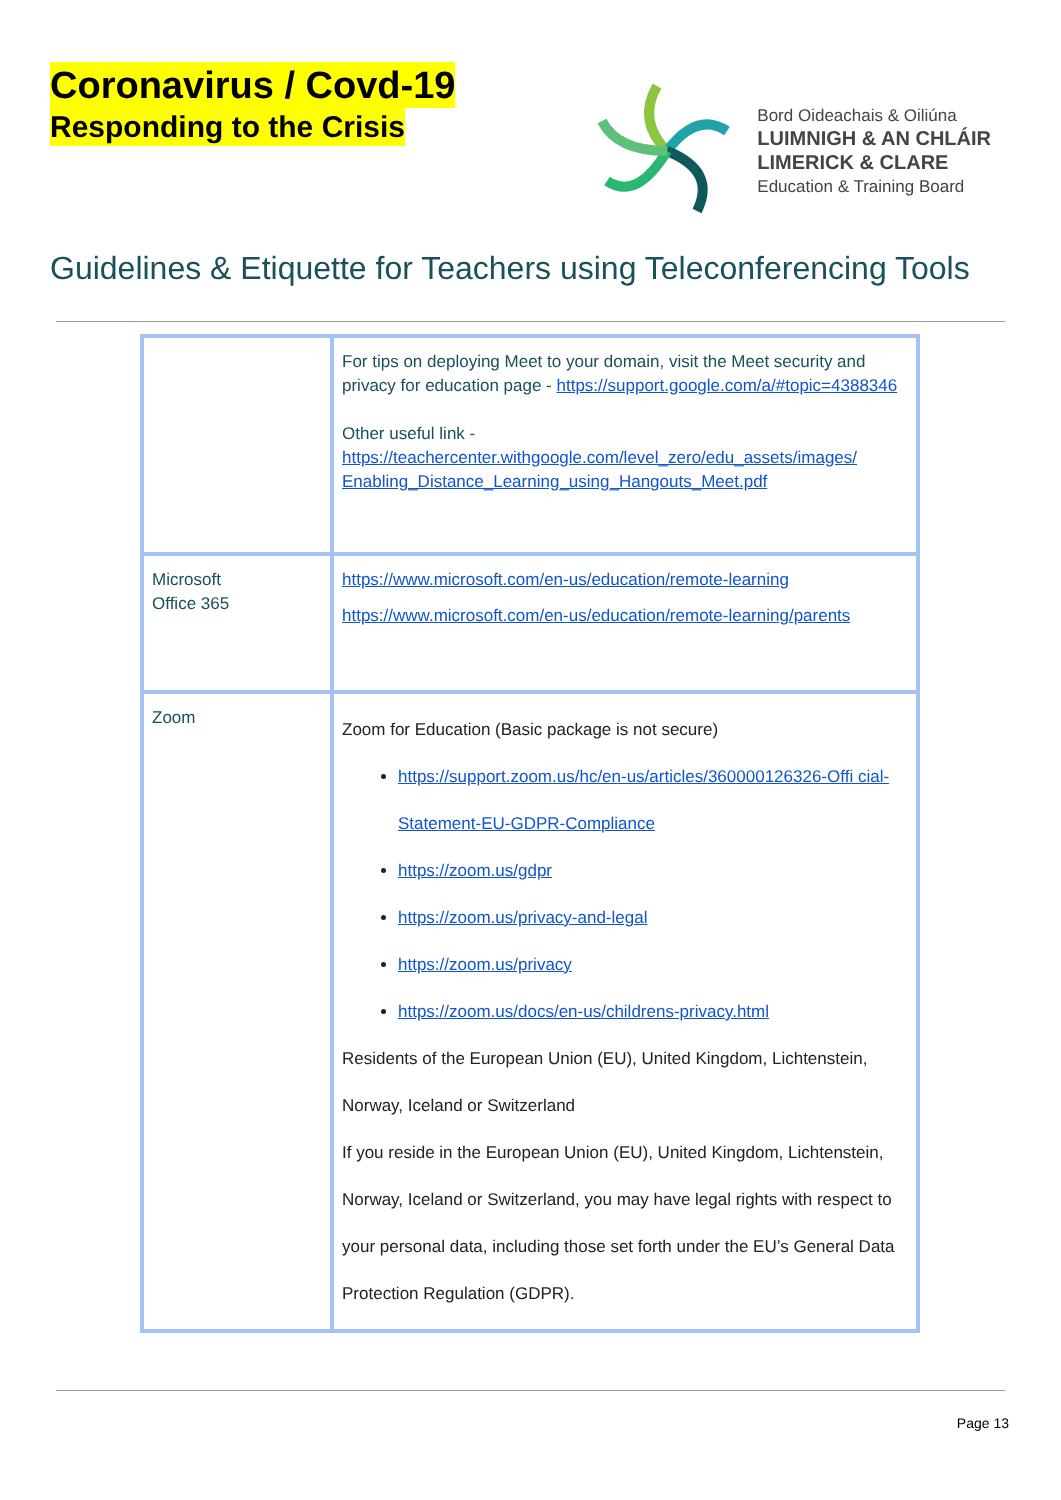Coronavirus / Covd-19
Responding to the Crisis
Bord Oideachais & Oiliúna
LUIMNIGH & AN CHLÁIR
LIMERICK & CLARE
Education & Training Board
Guidelines & Etiquette for Teachers using Teleconferencing Tools
| | For tips on deploying Meet to your domain, visit the Meet security and privacy for education page - https://support.google.com/a/#topic=4388346 Other useful link - https://teachercenter.withgoogle.com/level_zero/edu_assets/images/ Enabling_Distance_Learning_using_Hangouts_Meet.pdf |
| Microsoft Office 365 | https://www.microsoft.com/en-us/education/remote-learning https://www.microsoft.com/en-us/education/remote-learning/parents |
| Zoom | Zoom for Education (Basic package is not secure) https://support.zoom.us/hc/en-us/articles/360000126326-Offi cial-Statement-EU-GDPR-Compliance https://zoom.us/gdpr https://zoom.us/privacy-and-legal https://zoom.us/privacy https://zoom.us/docs/en-us/childrens-privacy.html Residents of the European Union (EU), United Kingdom, Lichtenstein, Norway, Iceland or Switzerland If you reside in the European Union (EU), United Kingdom, Lichtenstein, Norway, Iceland or Switzerland, you may have legal rights with respect to your personal data, including those set forth under the EU’s General Data Protection Regulation (GDPR). |
Page 13